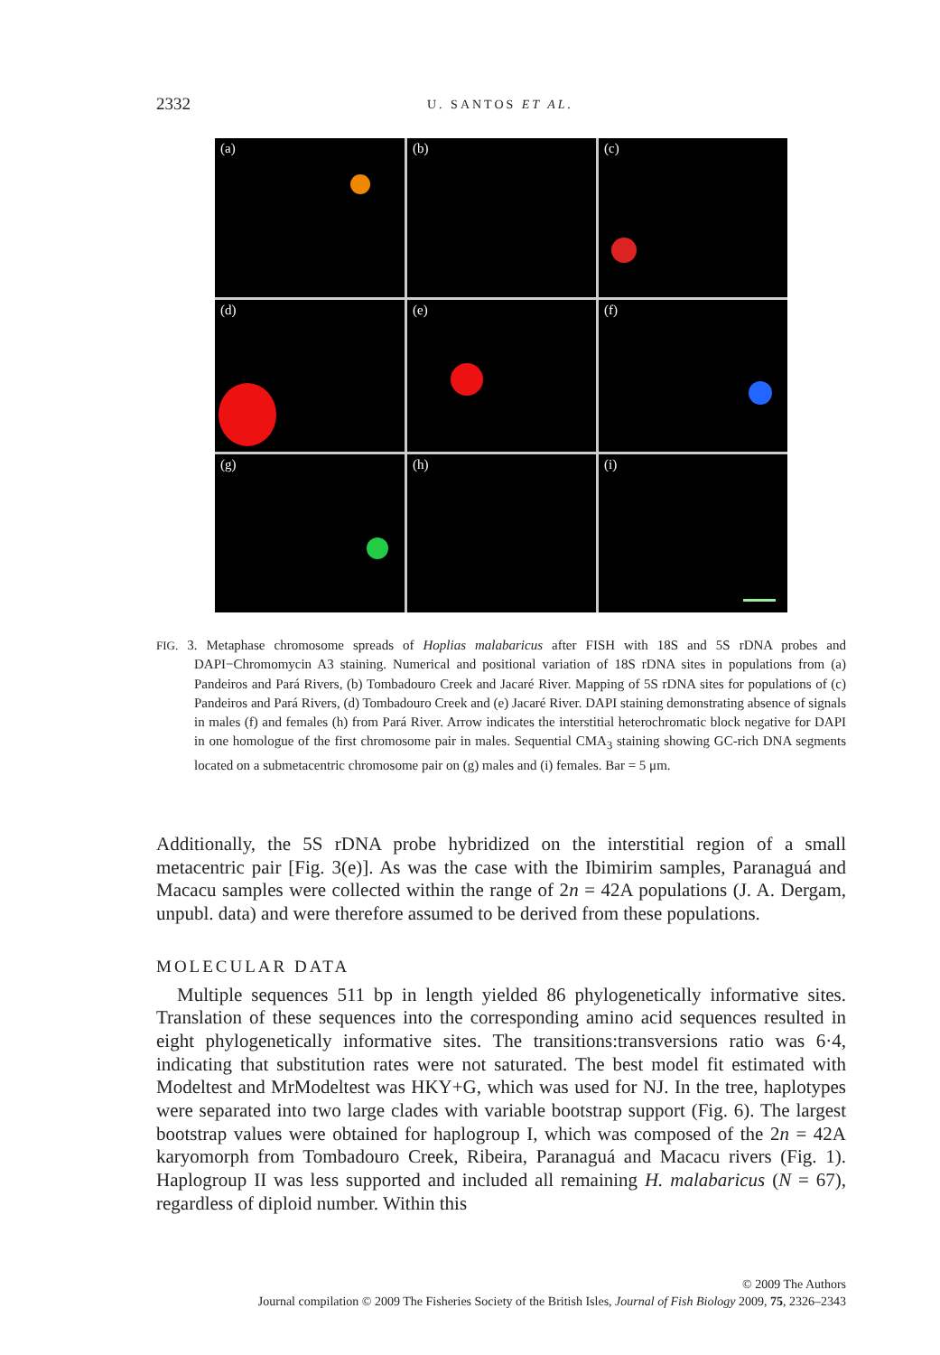2332 U. SANTOS ET AL.
(a)
(b)
(c)
(d)
(e)
(f)
(g)
(h)
(i)
FIG. 3. Metaphase chromosome spreads of Hoplias malabaricus after FISH with 18S and 5S rDNA probes and DAPI−Chromomycin A3 staining. Numerical and positional variation of 18S rDNA sites in populations from (a) Pandeiros and Pará Rivers, (b) Tombadouro Creek and Jacaré River. Mapping of 5S rDNA sites for populations of (c) Pandeiros and Pará Rivers, (d) Tombadouro Creek and (e) Jacaré River. DAPI staining demonstrating absence of signals in males (f) and females (h) from Pará River. Arrow indicates the interstitial heterochromatic block negative for DAPI in one homologue of the first chromosome pair in males. Sequential CMA<sub>3</sub> staining showing GC-rich DNA segments located on a submetacentric chromosome pair on (g) males and (i) females. Bar = 5 μm.
Additionally, the 5S rDNA probe hybridized on the interstitial region of a small metacentric pair [Fig. 3(e)]. As was the case with the Ibimirim samples, Paranaguá and Macacu samples were collected within the range of 2n = 42A populations (J. A. Dergam, unpubl. data) and were therefore assumed to be derived from these populations.
MOLECULAR DATA
Multiple sequences 511 bp in length yielded 86 phylogenetically informative sites. Translation of these sequences into the corresponding amino acid sequences resulted in eight phylogenetically informative sites. The transitions:transversions ratio was 6·4, indicating that substitution rates were not saturated. The best model fit estimated with Modeltest and MrModeltest was HKY+G, which was used for NJ. In the tree, haplotypes were separated into two large clades with variable bootstrap support (Fig. 6). The largest bootstrap values were obtained for haplogroup I, which was composed of the 2n = 42A karyomorph from Tombadouro Creek, Ribeira, Paranaguá and Macacu rivers (Fig. 1). Haplogroup II was less supported and included all remaining H. malabaricus (N = 67), regardless of diploid number. Within this
© 2009 The Authors
Journal compilation © 2009 The Fisheries Society of the British Isles, Journal of Fish Biology 2009, 75, 2326–2343